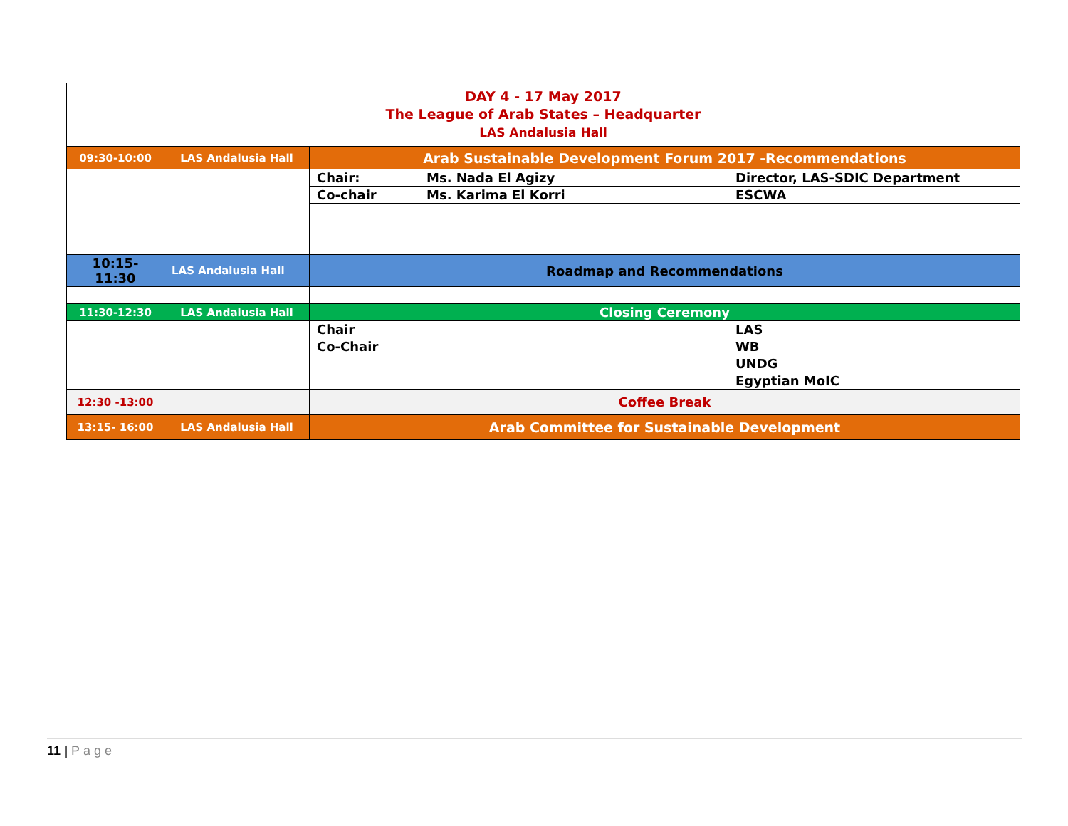| DAY 4 - 17 May 2017 The League of Arab States – Headquarter LAS Andalusia Hall | | | | |
| 09:30-10:00 | LAS Andalusia Hall | Arab Sustainable Development Forum 2017 -Recommendations | | |
| | | Chair: | Ms. Nada El Agizy | Director, LAS-SDIC Department |
| | | Co-chair | Ms. Karima El Korri | ESCWA |
| 10:15- 11:30 | LAS Andalusia Hall | Roadmap and Recommendations | | |
| 11:30-12:30 | LAS Andalusia Hall | Closing Ceremony | | |
| | | Chair | | LAS |
| | | Co-Chair | | WB |
| | | | | UNDG |
| | | | | Egyptian MoIC |
| 12:30 -13:00 | | Coffee Break | | |
| 13:15- 16:00 | LAS Andalusia Hall | Arab Committee for Sustainable Development | | |
11 | Page